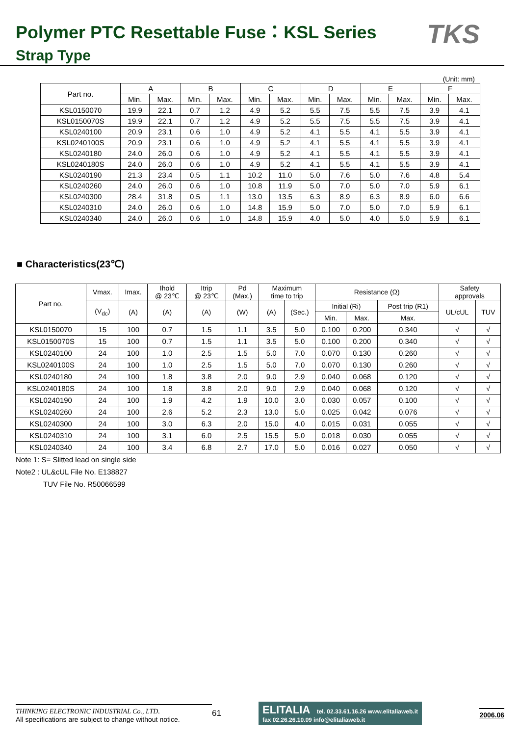Polymer PTC Resettable Fuse：KSL Series
Strap Type
TKS
(Unit: mm)
| Part no. | A | | B | | C | | D | | E | | F | |
| --- | --- | --- | --- | --- | --- | --- | --- | --- | --- | --- | --- | --- |
| | Min. | Max. | Min. | Max. | Min. | Max. | Min. | Max. | Min. | Max. | Min. | Max. |
| KSL0150070 | 19.9 | 22.1 | 0.7 | 1.2 | 4.9 | 5.2 | 5.5 | 7.5 | 5.5 | 7.5 | 3.9 | 4.1 |
| KSL0150070S | 19.9 | 22.1 | 0.7 | 1.2 | 4.9 | 5.2 | 5.5 | 7.5 | 5.5 | 7.5 | 3.9 | 4.1 |
| KSL0240100 | 20.9 | 23.1 | 0.6 | 1.0 | 4.9 | 5.2 | 4.1 | 5.5 | 4.1 | 5.5 | 3.9 | 4.1 |
| KSL0240100S | 20.9 | 23.1 | 0.6 | 1.0 | 4.9 | 5.2 | 4.1 | 5.5 | 4.1 | 5.5 | 3.9 | 4.1 |
| KSL0240180 | 24.0 | 26.0 | 0.6 | 1.0 | 4.9 | 5.2 | 4.1 | 5.5 | 4.1 | 5.5 | 3.9 | 4.1 |
| KSL0240180S | 24.0 | 26.0 | 0.6 | 1.0 | 4.9 | 5.2 | 4.1 | 5.5 | 4.1 | 5.5 | 3.9 | 4.1 |
| KSL0240190 | 21.3 | 23.4 | 0.5 | 1.1 | 10.2 | 11.0 | 5.0 | 7.6 | 5.0 | 7.6 | 4.8 | 5.4 |
| KSL0240260 | 24.0 | 26.0 | 0.6 | 1.0 | 10.8 | 11.9 | 5.0 | 7.0 | 5.0 | 7.0 | 5.9 | 6.1 |
| KSL0240300 | 28.4 | 31.8 | 0.5 | 1.1 | 13.0 | 13.5 | 6.3 | 8.9 | 6.3 | 8.9 | 6.0 | 6.6 |
| KSL0240310 | 24.0 | 26.0 | 0.6 | 1.0 | 14.8 | 15.9 | 5.0 | 7.0 | 5.0 | 7.0 | 5.9 | 6.1 |
| KSL0240340 | 24.0 | 26.0 | 0.6 | 1.0 | 14.8 | 15.9 | 4.0 | 5.0 | 4.0 | 5.0 | 5.9 | 6.1 |
■ Characteristics(23℃)
| Part no. | Vmax. | Imax. | Ihold @ 23℃ | Itrip @ 23℃ | Pd (Max.) | Maximum time to trip | | Resistance (Ω) | | | Safety approvals | |
| --- | --- | --- | --- | --- | --- | --- | --- | --- | --- | --- | --- | --- |
| | (V<sub>dc</sub>) | (A) | (A) | (A) | (W) | (A) | (Sec.) | Initial (Ri) | | Post trip (R1) | UL/cUL | TUV |
| | | | | | | | | Min. | Max. | Max. | | |
| KSL0150070 | 15 | 100 | 0.7 | 1.5 | 1.1 | 3.5 | 5.0 | 0.100 | 0.200 | 0.340 | √ | √ |
| KSL0150070S | 15 | 100 | 0.7 | 1.5 | 1.1 | 3.5 | 5.0 | 0.100 | 0.200 | 0.340 | √ | √ |
| KSL0240100 | 24 | 100 | 1.0 | 2.5 | 1.5 | 5.0 | 7.0 | 0.070 | 0.130 | 0.260 | √ | √ |
| KSL0240100S | 24 | 100 | 1.0 | 2.5 | 1.5 | 5.0 | 7.0 | 0.070 | 0.130 | 0.260 | √ | √ |
| KSL0240180 | 24 | 100 | 1.8 | 3.8 | 2.0 | 9.0 | 2.9 | 0.040 | 0.068 | 0.120 | √ | √ |
| KSL0240180S | 24 | 100 | 1.8 | 3.8 | 2.0 | 9.0 | 2.9 | 0.040 | 0.068 | 0.120 | √ | √ |
| KSL0240190 | 24 | 100 | 1.9 | 4.2 | 1.9 | 10.0 | 3.0 | 0.030 | 0.057 | 0.100 | √ | √ |
| KSL0240260 | 24 | 100 | 2.6 | 5.2 | 2.3 | 13.0 | 5.0 | 0.025 | 0.042 | 0.076 | √ | √ |
| KSL0240300 | 24 | 100 | 3.0 | 6.3 | 2.0 | 15.0 | 4.0 | 0.015 | 0.031 | 0.055 | √ | √ |
| KSL0240310 | 24 | 100 | 3.1 | 6.0 | 2.5 | 15.5 | 5.0 | 0.018 | 0.030 | 0.055 | √ | √ |
| KSL0240340 | 24 | 100 | 3.4 | 6.8 | 2.7 | 17.0 | 5.0 | 0.016 | 0.027 | 0.050 | √ | √ |
Note 1: S= Slitted lead on single side
Note2 : UL&cUL File No. E138827
TUV File No. R50066599
THINKING ELECTRONIC INDUSTRIAL Co., LTD.
All specifications are subject to change without notice.
61
ELITALIA tel. 02.33.61.16.26 www.elitaliaweb.it
fax 02.26.26.10.09 info@elitaliaweb.it
2006.06